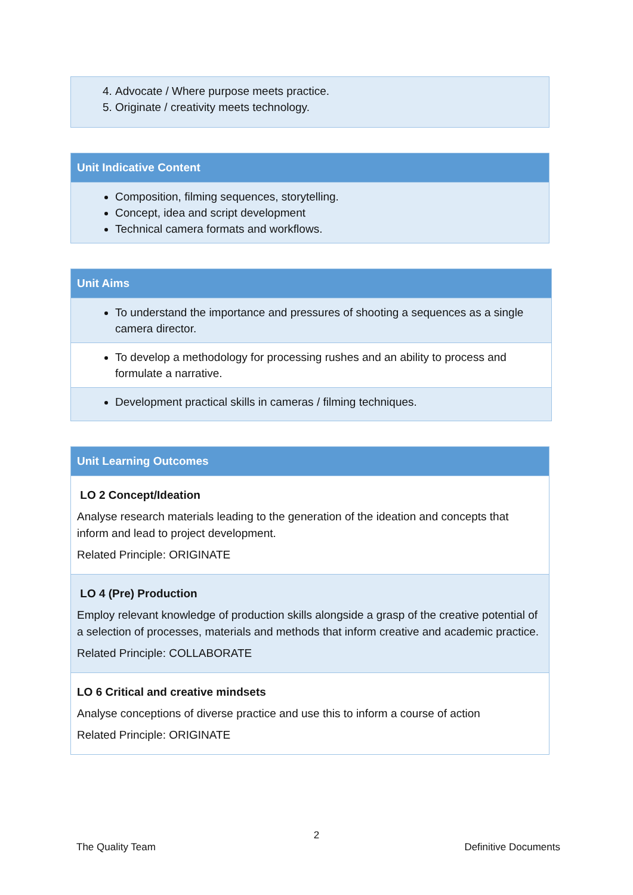| 4. Advocate / Where purpose meets practice. 5. Originate / creativity meets technology. |
| Unit Indicative Content |
| --- |
| Composition, filming sequences, storytelling. Concept, idea and script development Technical camera formats and workflows. |
| Unit Aims |
| --- |
| To understand the importance and pressures of shooting a sequences as a single camera director. |
| To develop a methodology for processing rushes and an ability to process and formulate a narrative. |
| Development practical skills in cameras / filming techniques. |
| Unit Learning Outcomes |
| --- |
| LO 2 Concept/Ideation Analyse research materials leading to the generation of the ideation and concepts that inform and lead to project development. Related Principle: ORIGINATE |
| LO 4 (Pre) Production Employ relevant knowledge of production skills alongside a grasp of the creative potential of a selection of processes, materials and methods that inform creative and academic practice. Related Principle: COLLABORATE |
| LO 6 Critical and creative mindsets Analyse conceptions of diverse practice and use this to inform a course of action Related Principle: ORIGINATE |
2
The Quality Team Definitive Documents